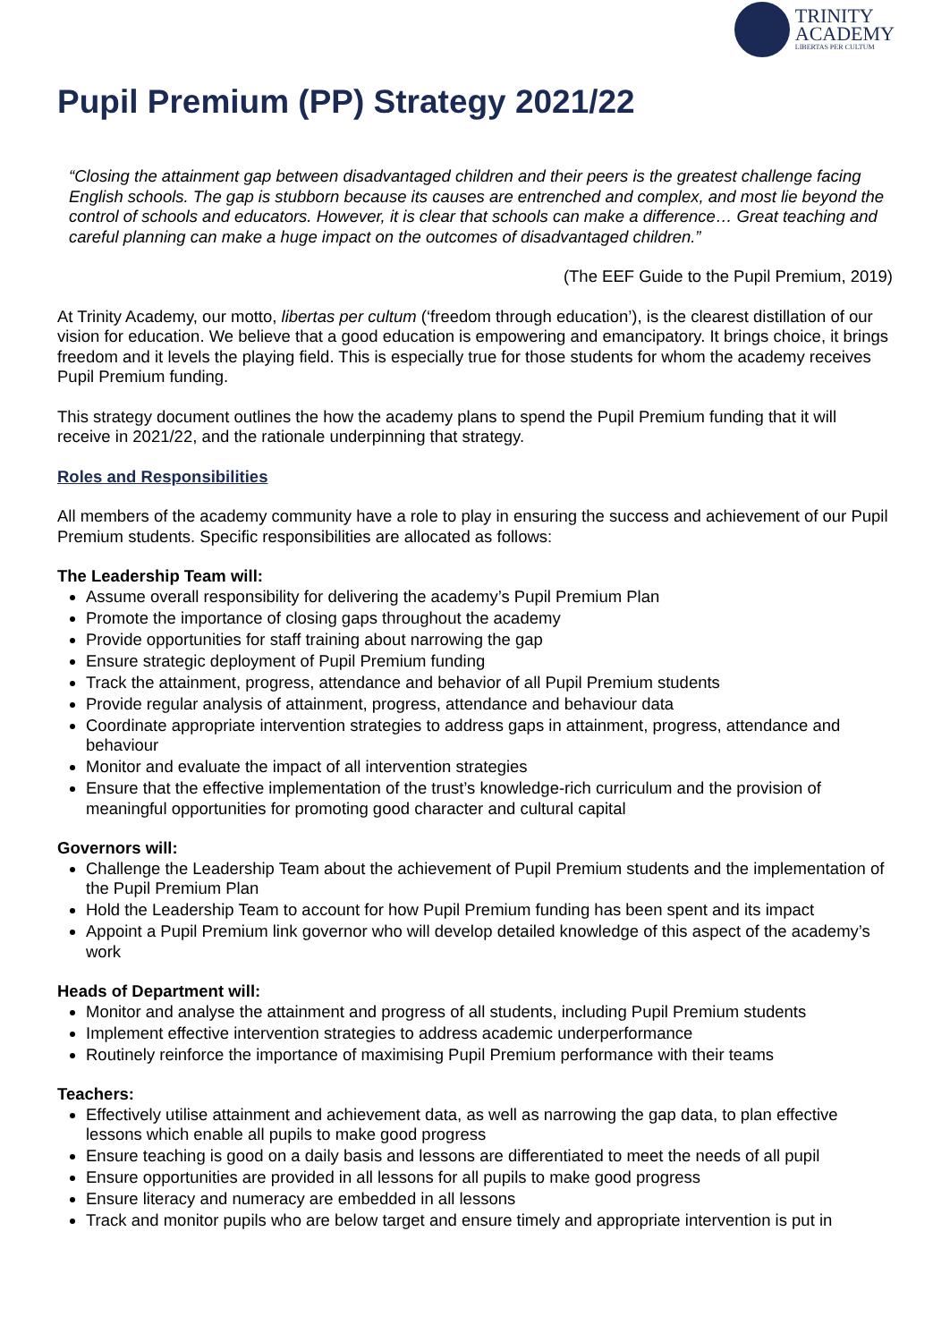TRINITY
ACADEMY
LIBERTAS PER CULTUM
Pupil Premium (PP) Strategy 2021/22
“Closing the attainment gap between disadvantaged children and their peers is the greatest challenge facing English schools. The gap is stubborn because its causes are entrenched and complex, and most lie beyond the control of schools and educators. However, it is clear that schools can make a difference… Great teaching and careful planning can make a huge impact on the outcomes of disadvantaged children.”
(The EEF Guide to the Pupil Premium, 2019)
At Trinity Academy, our motto, libertas per cultum (‘freedom through education’), is the clearest distillation of our vision for education. We believe that a good education is empowering and emancipatory. It brings choice, it brings freedom and it levels the playing field. This is especially true for those students for whom the academy receives Pupil Premium funding.
This strategy document outlines the how the academy plans to spend the Pupil Premium funding that it will receive in 2021/22, and the rationale underpinning that strategy.
Roles and Responsibilities
All members of the academy community have a role to play in ensuring the success and achievement of our Pupil Premium students. Specific responsibilities are allocated as follows:
The Leadership Team will:
Assume overall responsibility for delivering the academy’s Pupil Premium Plan
Promote the importance of closing gaps throughout the academy
Provide opportunities for staff training about narrowing the gap
Ensure strategic deployment of Pupil Premium funding
Track the attainment, progress, attendance and behavior of all Pupil Premium students
Provide regular analysis of attainment, progress, attendance and behaviour data
Coordinate appropriate intervention strategies to address gaps in attainment, progress, attendance and behaviour
Monitor and evaluate the impact of all intervention strategies
Ensure that the effective implementation of the trust’s knowledge-rich curriculum and the provision of meaningful opportunities for promoting good character and cultural capital
Governors will:
Challenge the Leadership Team about the achievement of Pupil Premium students and the implementation of the Pupil Premium Plan
Hold the Leadership Team to account for how Pupil Premium funding has been spent and its impact
Appoint a Pupil Premium link governor who will develop detailed knowledge of this aspect of the academy’s work
Heads of Department will:
Monitor and analyse the attainment and progress of all students, including Pupil Premium students
Implement effective intervention strategies to address academic underperformance
Routinely reinforce the importance of maximising Pupil Premium performance with their teams
Teachers:
Effectively utilise attainment and achievement data, as well as narrowing the gap data, to plan effective lessons which enable all pupils to make good progress
Ensure teaching is good on a daily basis and lessons are differentiated to meet the needs of all pupil
Ensure opportunities are provided in all lessons for all pupils to make good progress
Ensure literacy and numeracy are embedded in all lessons
Track and monitor pupils who are below target and ensure timely and appropriate intervention is put in